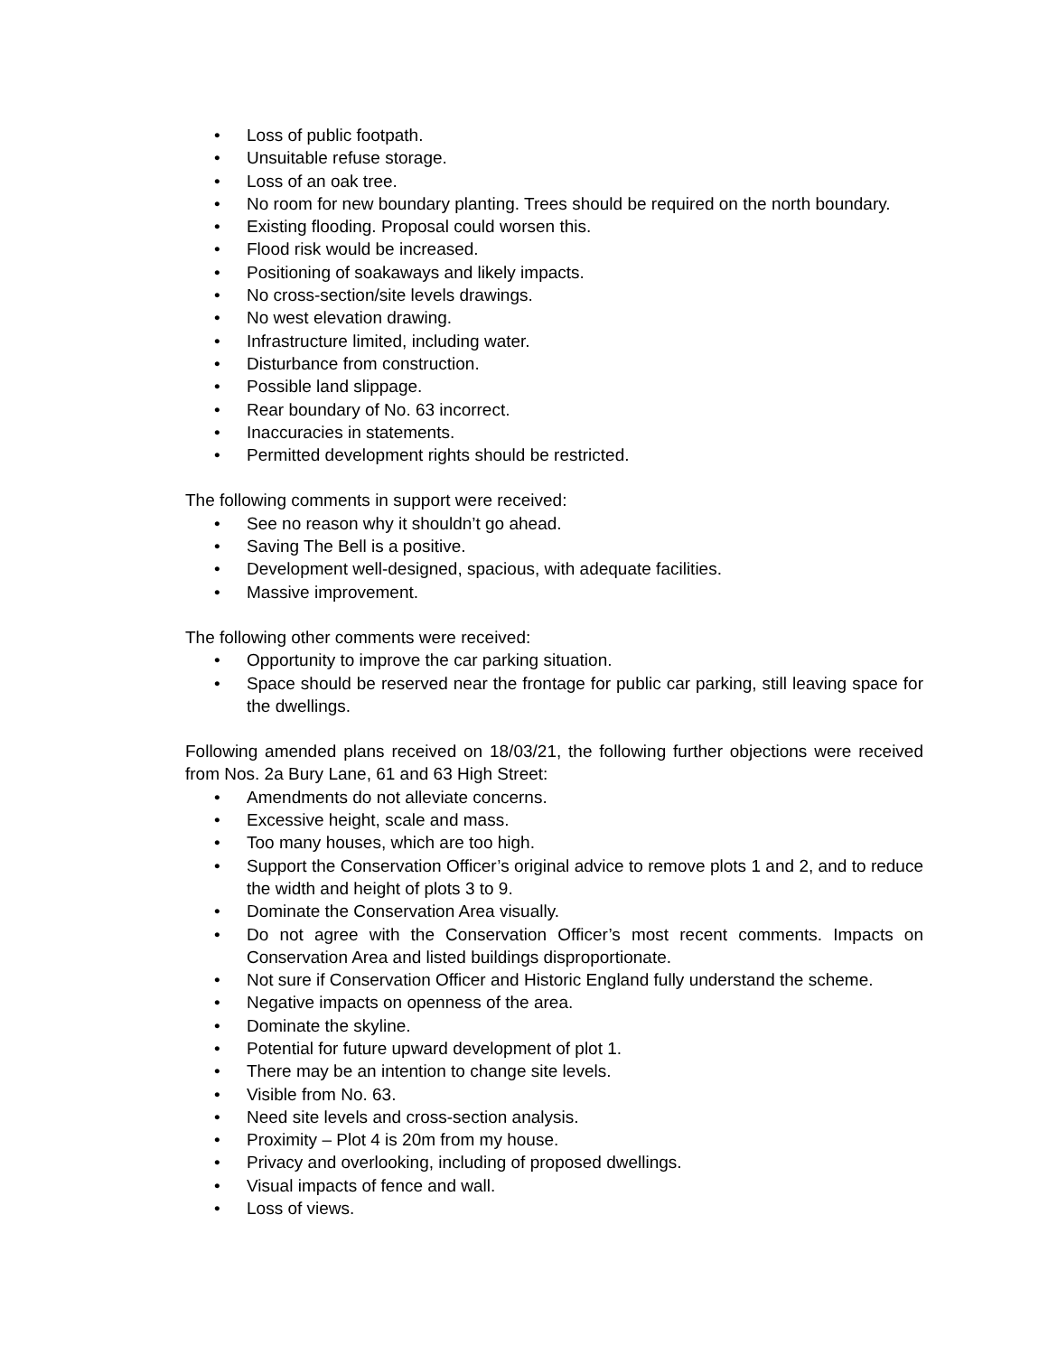• Loss of public footpath.
• Unsuitable refuse storage.
• Loss of an oak tree.
• No room for new boundary planting. Trees should be required on the north boundary.
• Existing flooding. Proposal could worsen this.
• Flood risk would be increased.
• Positioning of soakaways and likely impacts.
• No cross-section/site levels drawings.
• No west elevation drawing.
• Infrastructure limited, including water.
• Disturbance from construction.
• Possible land slippage.
• Rear boundary of No. 63 incorrect.
• Inaccuracies in statements.
• Permitted development rights should be restricted.
The following comments in support were received:
• See no reason why it shouldn’t go ahead.
• Saving The Bell is a positive.
• Development well-designed, spacious, with adequate facilities.
• Massive improvement.
The following other comments were received:
• Opportunity to improve the car parking situation.
• Space should be reserved near the frontage for public car parking, still leaving space for the dwellings.
Following amended plans received on 18/03/21, the following further objections were received from Nos. 2a Bury Lane, 61 and 63 High Street:
• Amendments do not alleviate concerns.
• Excessive height, scale and mass.
• Too many houses, which are too high.
• Support the Conservation Officer’s original advice to remove plots 1 and 2, and to reduce the width and height of plots 3 to 9.
• Dominate the Conservation Area visually.
• Do not agree with the Conservation Officer’s most recent comments. Impacts on Conservation Area and listed buildings disproportionate.
• Not sure if Conservation Officer and Historic England fully understand the scheme.
• Negative impacts on openness of the area.
• Dominate the skyline.
• Potential for future upward development of plot 1.
• There may be an intention to change site levels.
• Visible from No. 63.
• Need site levels and cross-section analysis.
• Proximity – Plot 4 is 20m from my house.
• Privacy and overlooking, including of proposed dwellings.
• Visual impacts of fence and wall.
• Loss of views.